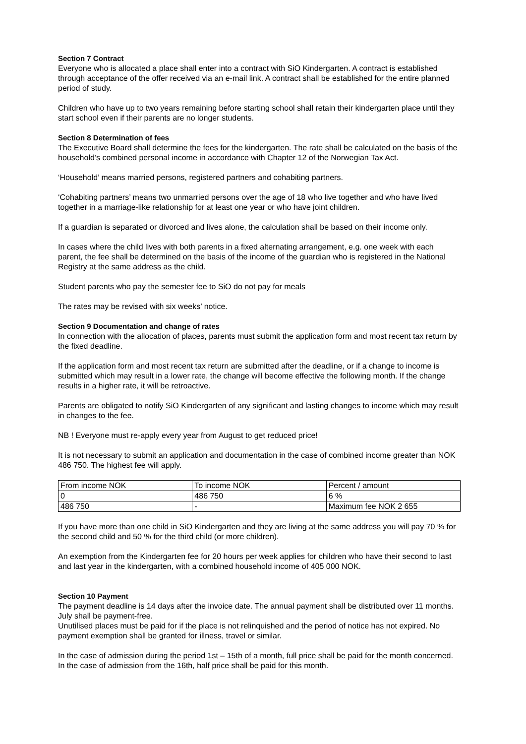Section 7 Contract
Everyone who is allocated a place shall enter into a contract with SiO Kindergarten. A contract is established through acceptance of the offer received via an e-mail link. A contract shall be established for the entire planned period of study.
Children who have up to two years remaining before starting school shall retain their kindergarten place until they start school even if their parents are no longer students.
Section 8 Determination of fees
The Executive Board shall determine the fees for the kindergarten. The rate shall be calculated on the basis of the household’s combined personal income in accordance with Chapter 12 of the Norwegian Tax Act.
‘Household’ means married persons, registered partners and cohabiting partners.
‘Cohabiting partners’ means two unmarried persons over the age of 18 who live together and who have lived together in a marriage-like relationship for at least one year or who have joint children.
If a guardian is separated or divorced and lives alone, the calculation shall be based on their income only.
In cases where the child lives with both parents in a fixed alternating arrangement, e.g. one week with each parent, the fee shall be determined on the basis of the income of the guardian who is registered in the National Registry at the same address as the child.
Student parents who pay the semester fee to SiO do not pay for meals
The rates may be revised with six weeks’ notice.
Section 9 Documentation and change of rates
In connection with the allocation of places, parents must submit the application form and most recent tax return by the fixed deadline.
If the application form and most recent tax return are submitted after the deadline, or if a change to income is submitted which may result in a lower rate, the change will become effective the following month. If the change results in a higher rate, it will be retroactive.
Parents are obligated to notify SiO Kindergarten of any significant and lasting changes to income which may result in changes to the fee.
NB ! Everyone must re-apply every year from August to get reduced price!
It is not necessary to submit an application and documentation in the case of combined income greater than NOK 486 750. The highest fee will apply.
| From income NOK | To income NOK | Percent / amount |
| 0 | 486 750 | 6 % |
| 486 750 | - | Maximum fee NOK 2 655 |
If you have more than one child in SiO Kindergarten and they are living at the same address you will pay 70 % for the second child and 50 % for the third child (or more children).
An exemption from the Kindergarten fee for 20 hours per week applies for children who have their second to last and last year in the kindergarten, with a combined household income of 405 000 NOK.
Section 10 Payment
The payment deadline is 14 days after the invoice date. The annual payment shall be distributed over 11 months. July shall be payment-free.
Unutilised places must be paid for if the place is not relinquished and the period of notice has not expired. No payment exemption shall be granted for illness, travel or similar.
In the case of admission during the period 1st – 15th of a month, full price shall be paid for the month concerned. In the case of admission from the 16th, half price shall be paid for this month.